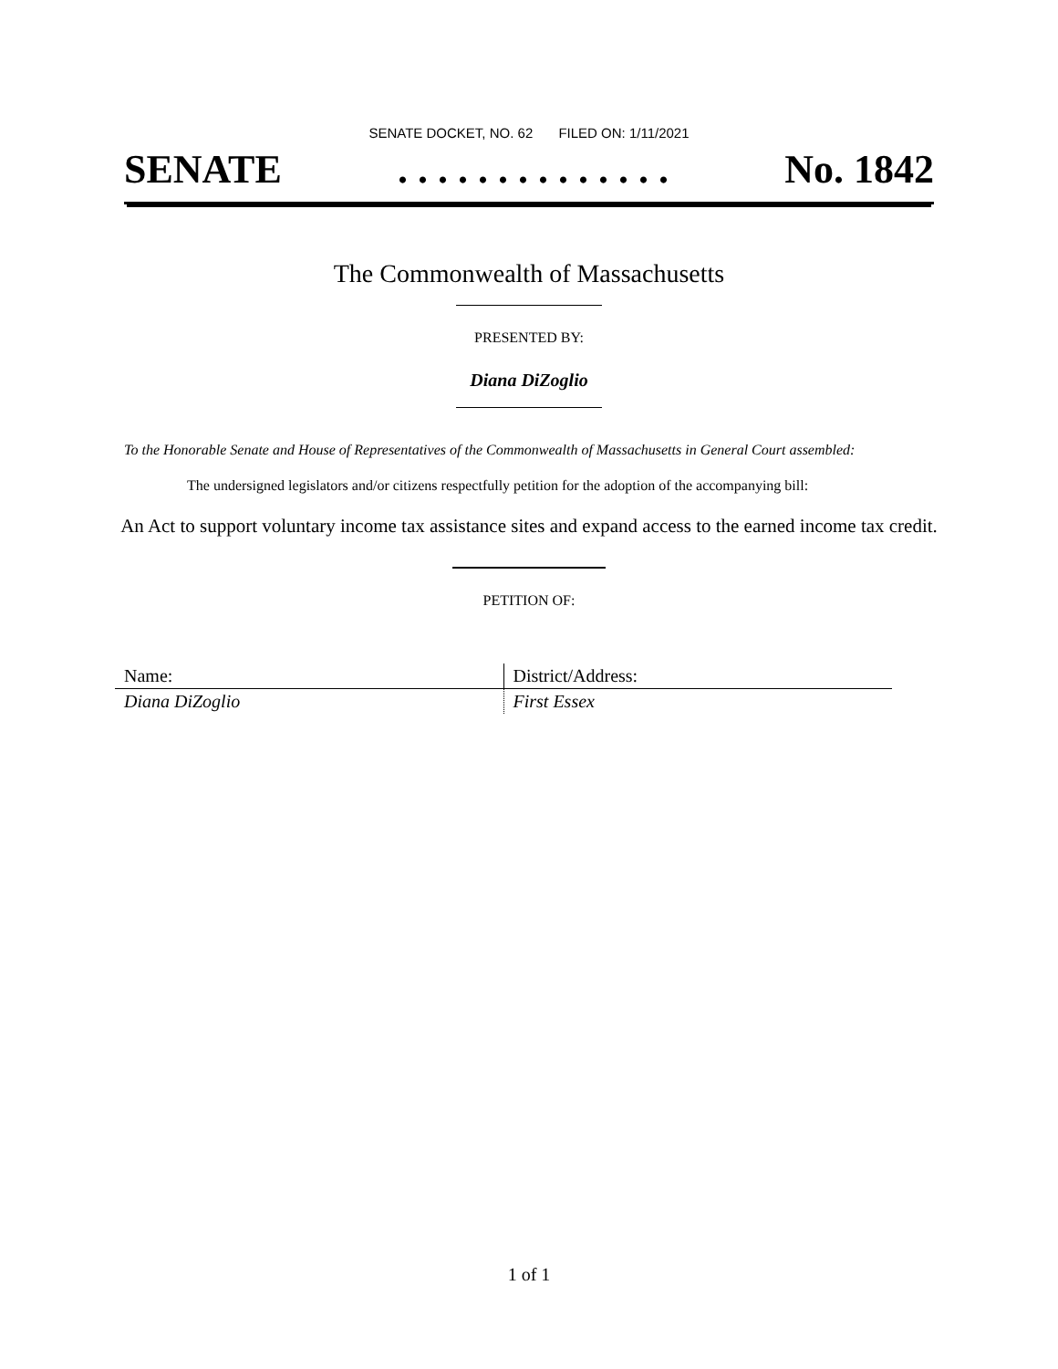SENATE DOCKET, NO. 62 FILED ON: 1/11/2021
SENATE. . . . . . . . . . . . . . No. 1842
The Commonwealth of Massachusetts
PRESENTED BY:
Diana DiZoglio
To the Honorable Senate and House of Representatives of the Commonwealth of Massachusetts in General Court assembled:
The undersigned legislators and/or citizens respectfully petition for the adoption of the accompanying bill:
An Act to support voluntary income tax assistance sites and expand access to the earned income tax credit.
PETITION OF:
| Name: | District/Address: |
| --- | --- |
| Diana DiZoglio | First Essex |
1 of 1